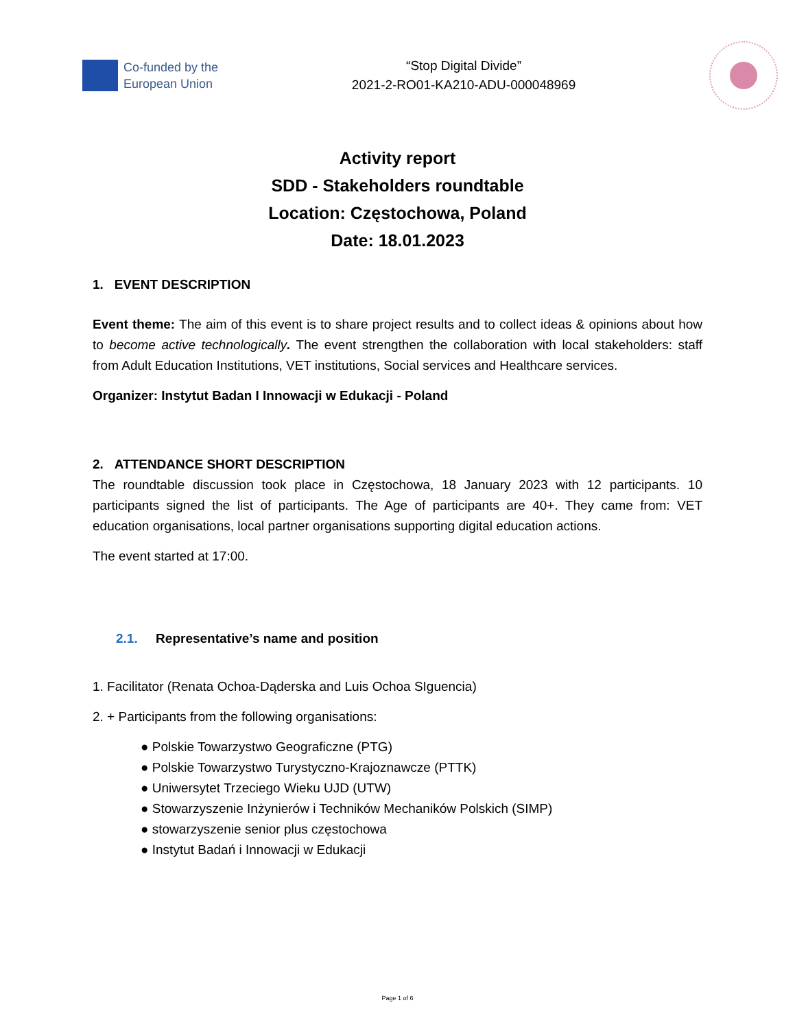Co-funded by the
European Union
“Stop Digital Divide”
2021-2-RO01-KA210-ADU-000048969
Activity report
SDD - Stakeholders roundtable
Location: Częstochowa, Poland
Date: 18.01.2023
1. EVENT DESCRIPTION
Event theme: The aim of this event is to share project results and to collect ideas & opinions about how to become active technologically. The event strengthen the collaboration with local stakeholders: staff from Adult Education Institutions, VET institutions, Social services and Healthcare services.
Organizer: Instytut Badan I Innowacji w Edukacji - Poland
2. ATTENDANCE SHORT DESCRIPTION
The roundtable discussion took place in Częstochowa, 18 January 2023 with 12 participants. 10 participants signed the list of participants. The Age of participants are 40+. They came from: VET education organisations, local partner organisations supporting digital education actions.
The event started at 17:00.
2.1. Representative’s name and position
1. Facilitator (Renata Ochoa-Dąderska and Luis Ochoa SIguencia)
2. + Participants from the following organisations:
● Polskie Towarzystwo Geograficzne (PTG)
● Polskie Towarzystwo Turystyczno-Krajoznawcze (PTTK)
● Uniwersytet Trzeciego Wieku UJD (UTW)
● Stowarzyszenie Inżynierów i Techników Mechaników Polskich (SIMP)
● stowarzyszenie senior plus częstochowa
● Instytut Badań i Innowacji w Edukacji
Page 1 of 6